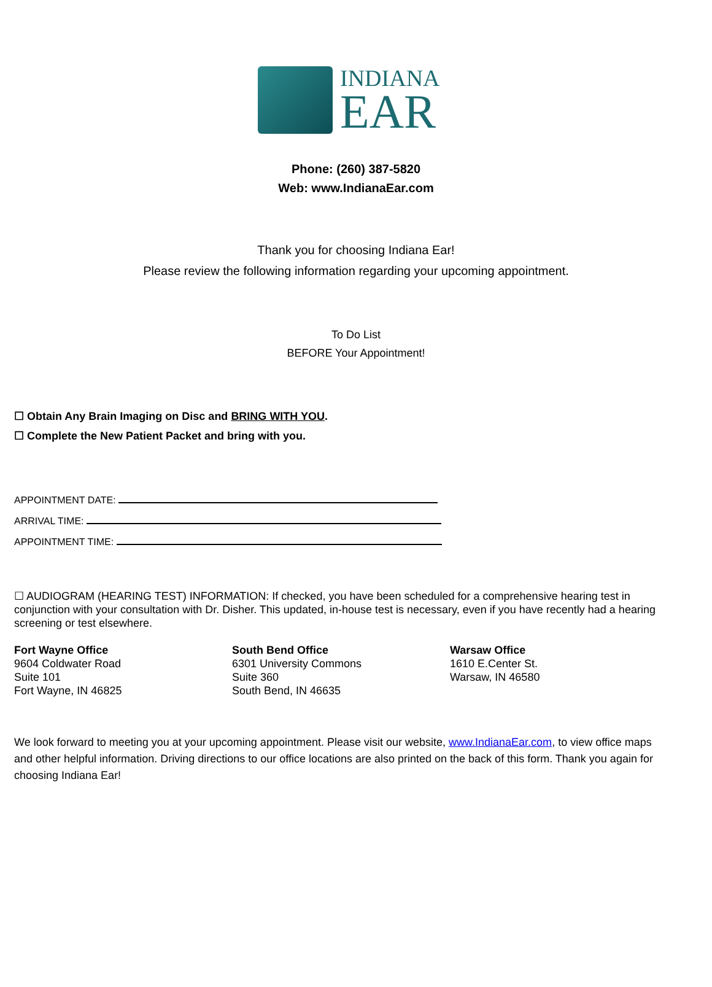INDIANA
EAR
Phone: (260) 387-5820
Web: www.IndianaEar.com
Thank you for choosing Indiana Ear!
Please review the following information regarding your upcoming appointment.
To Do List
BEFORE Your Appointment!
☐ Obtain Any Brain Imaging on Disc and BRING WITH YOU.
☐ Complete the New Patient Packet and bring with you.
APPOINTMENT DATE:
ARRIVAL TIME:
APPOINTMENT TIME:
☐ AUDIOGRAM (HEARING TEST) INFORMATION: If checked, you have been scheduled for a comprehensive hearing test in conjunction with your consultation with Dr. Disher. This updated, in-house test is necessary, even if you have recently had a hearing screening or test elsewhere.
Fort Wayne Office
9604 Coldwater Road
Suite 101
Fort Wayne, IN 46825
South Bend Office
6301 University Commons
Suite 360
South Bend, IN 46635
Warsaw Office
1610 E.Center St.
Warsaw, IN 46580
We look forward to meeting you at your upcoming appointment. Please visit our website, www.IndianaEar.com, to view office maps and other helpful information. Driving directions to our office locations are also printed on the back of this form. Thank you again for choosing Indiana Ear!